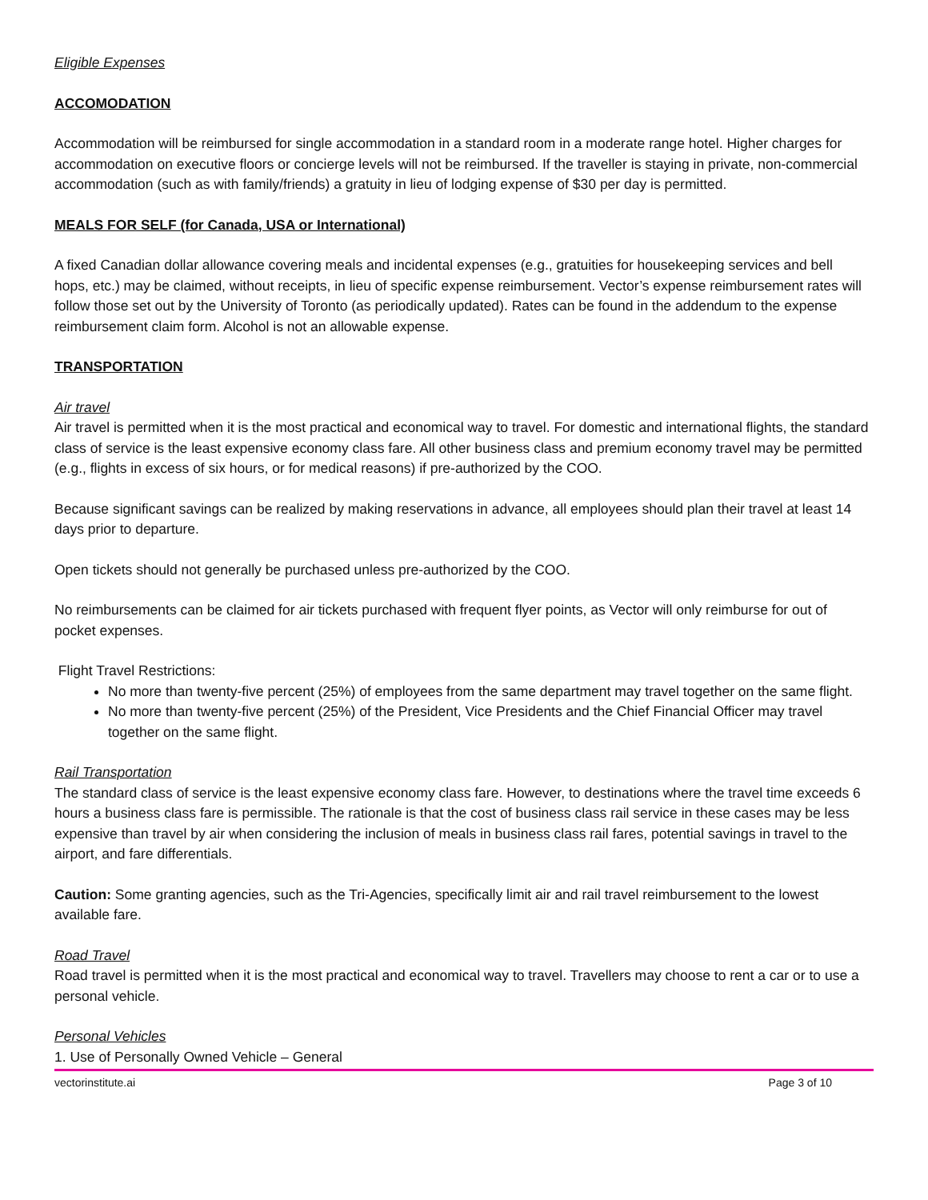Eligible Expenses
ACCOMODATION
Accommodation will be reimbursed for single accommodation in a standard room in a moderate range hotel. Higher charges for accommodation on executive floors or concierge levels will not be reimbursed. If the traveller is staying in private, non-commercial accommodation (such as with family/friends) a gratuity in lieu of lodging expense of $30 per day is permitted.
MEALS FOR SELF (for Canada, USA or International)
A fixed Canadian dollar allowance covering meals and incidental expenses (e.g., gratuities for housekeeping services and bell hops, etc.) may be claimed, without receipts, in lieu of specific expense reimbursement. Vector’s expense reimbursement rates will follow those set out by the University of Toronto (as periodically updated). Rates can be found in the addendum to the expense reimbursement claim form. Alcohol is not an allowable expense.
TRANSPORTATION
Air travel
Air travel is permitted when it is the most practical and economical way to travel. For domestic and international flights, the standard class of service is the least expensive economy class fare. All other business class and premium economy travel may be permitted (e.g., flights in excess of six hours, or for medical reasons) if pre-authorized by the COO.
Because significant savings can be realized by making reservations in advance, all employees should plan their travel at least 14 days prior to departure.
Open tickets should not generally be purchased unless pre-authorized by the COO.
No reimbursements can be claimed for air tickets purchased with frequent flyer points, as Vector will only reimburse for out of pocket expenses.
Flight Travel Restrictions:
No more than twenty-five percent (25%) of employees from the same department may travel together on the same flight.
No more than twenty-five percent (25%) of the President, Vice Presidents and the Chief Financial Officer may travel together on the same flight.
Rail Transportation
The standard class of service is the least expensive economy class fare. However, to destinations where the travel time exceeds 6 hours a business class fare is permissible. The rationale is that the cost of business class rail service in these cases may be less expensive than travel by air when considering the inclusion of meals in business class rail fares, potential savings in travel to the airport, and fare differentials.
Caution: Some granting agencies, such as the Tri-Agencies, specifically limit air and rail travel reimbursement to the lowest available fare.
Road Travel
Road travel is permitted when it is the most practical and economical way to travel. Travellers may choose to rent a car or to use a personal vehicle.
Personal Vehicles
1. Use of Personally Owned Vehicle – General
vectorinstitute.ai Page 3 of 10